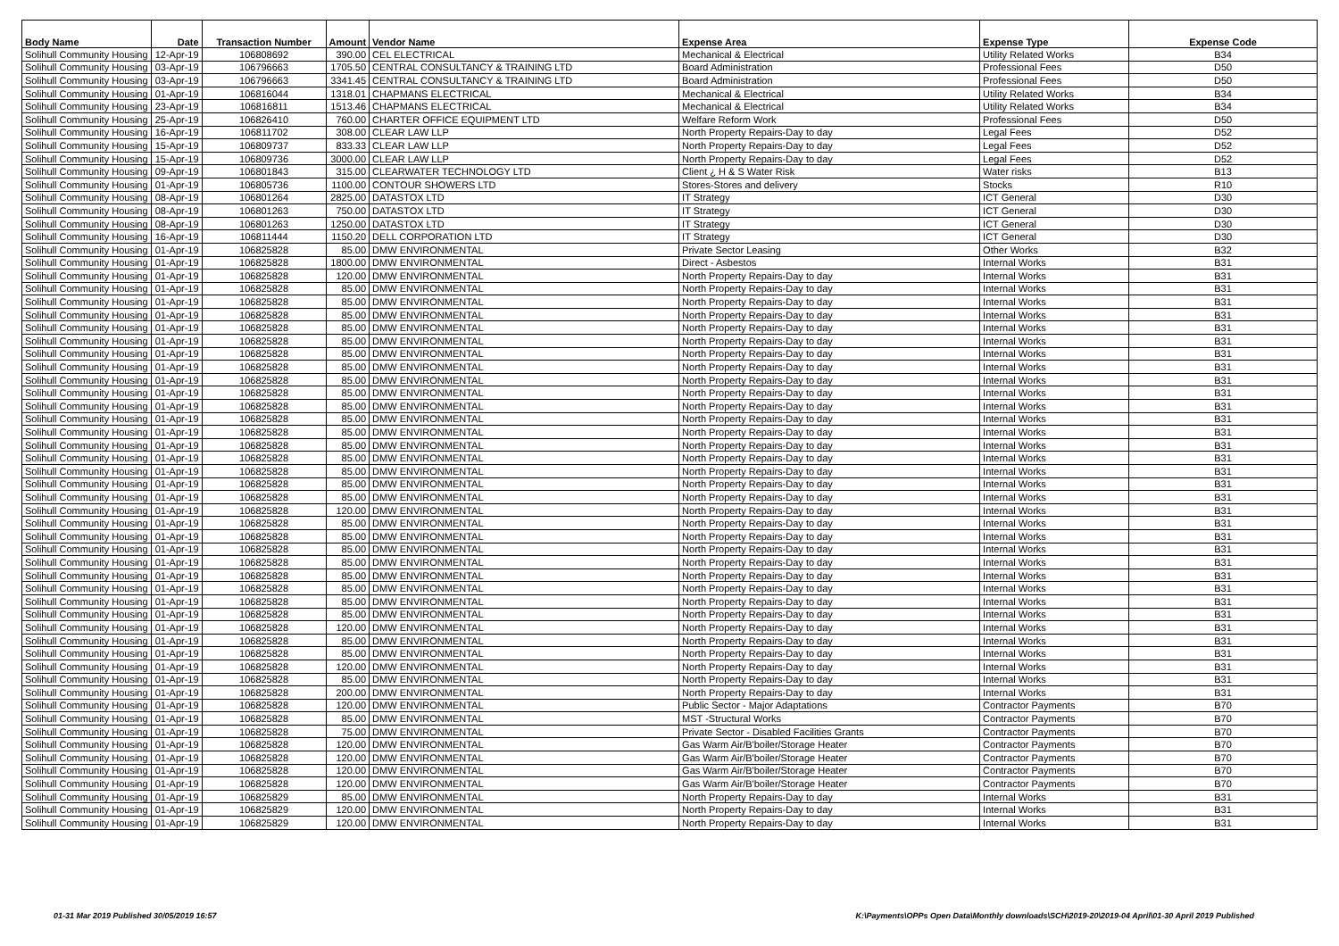| Body Name | Date | Transaction Number | Amount | Vendor Name | Expense Area | Expense Type | Expense Code |
| --- | --- | --- | --- | --- | --- | --- | --- |
| Solihull Community Housing | 12-Apr-19 | 106808692 | 390.00 | CEL ELECTRICAL | Mechanical & Electrical | Utility Related Works | B34 |
| Solihull Community Housing | 03-Apr-19 | 106796663 | 1705.50 | CENTRAL CONSULTANCY & TRAINING LTD | Board Administration | Professional Fees | D50 |
| Solihull Community Housing | 03-Apr-19 | 106796663 | 3341.45 | CENTRAL CONSULTANCY & TRAINING LTD | Board Administration | Professional Fees | D50 |
| Solihull Community Housing | 01-Apr-19 | 106816044 | 1318.01 | CHAPMANS ELECTRICAL | Mechanical & Electrical | Utility Related Works | B34 |
| Solihull Community Housing | 23-Apr-19 | 106816811 | 1513.46 | CHAPMANS ELECTRICAL | Mechanical & Electrical | Utility Related Works | B34 |
| Solihull Community Housing | 25-Apr-19 | 106826410 | 760.00 | CHARTER OFFICE EQUIPMENT LTD | Welfare Reform Work | Professional Fees | D50 |
| Solihull Community Housing | 16-Apr-19 | 106811702 | 308.00 | CLEAR LAW LLP | North Property Repairs-Day to day | Legal Fees | D52 |
| Solihull Community Housing | 15-Apr-19 | 106809737 | 833.33 | CLEAR LAW LLP | North Property Repairs-Day to day | Legal Fees | D52 |
| Solihull Community Housing | 15-Apr-19 | 106809736 | 3000.00 | CLEAR LAW LLP | North Property Repairs-Day to day | Legal Fees | D52 |
| Solihull Community Housing | 09-Apr-19 | 106801843 | 315.00 | CLEARWATER TECHNOLOGY LTD | Client ¿ H & S Water Risk | Water risks | B13 |
| Solihull Community Housing | 01-Apr-19 | 106805736 | 1100.00 | CONTOUR SHOWERS LTD | Stores-Stores and delivery | Stocks | R10 |
| Solihull Community Housing | 08-Apr-19 | 106801264 | 2825.00 | DATASTOX LTD | IT Strategy | ICT General | D30 |
| Solihull Community Housing | 08-Apr-19 | 106801263 | 750.00 | DATASTOX LTD | IT Strategy | ICT General | D30 |
| Solihull Community Housing | 08-Apr-19 | 106801263 | 1250.00 | DATASTOX LTD | IT Strategy | ICT General | D30 |
| Solihull Community Housing | 16-Apr-19 | 106811444 | 1150.20 | DELL CORPORATION LTD | IT Strategy | ICT General | D30 |
| Solihull Community Housing | 01-Apr-19 | 106825828 | 85.00 | DMW ENVIRONMENTAL | Private Sector Leasing | Other Works | B32 |
| Solihull Community Housing | 01-Apr-19 | 106825828 | 1800.00 | DMW ENVIRONMENTAL | Direct - Asbestos | Internal Works | B31 |
| Solihull Community Housing | 01-Apr-19 | 106825828 | 120.00 | DMW ENVIRONMENTAL | North Property Repairs-Day to day | Internal Works | B31 |
| Solihull Community Housing | 01-Apr-19 | 106825828 | 85.00 | DMW ENVIRONMENTAL | North Property Repairs-Day to day | Internal Works | B31 |
| Solihull Community Housing | 01-Apr-19 | 106825828 | 85.00 | DMW ENVIRONMENTAL | North Property Repairs-Day to day | Internal Works | B31 |
| Solihull Community Housing | 01-Apr-19 | 106825828 | 85.00 | DMW ENVIRONMENTAL | North Property Repairs-Day to day | Internal Works | B31 |
| Solihull Community Housing | 01-Apr-19 | 106825828 | 85.00 | DMW ENVIRONMENTAL | North Property Repairs-Day to day | Internal Works | B31 |
| Solihull Community Housing | 01-Apr-19 | 106825828 | 85.00 | DMW ENVIRONMENTAL | North Property Repairs-Day to day | Internal Works | B31 |
| Solihull Community Housing | 01-Apr-19 | 106825828 | 85.00 | DMW ENVIRONMENTAL | North Property Repairs-Day to day | Internal Works | B31 |
| Solihull Community Housing | 01-Apr-19 | 106825828 | 85.00 | DMW ENVIRONMENTAL | North Property Repairs-Day to day | Internal Works | B31 |
| Solihull Community Housing | 01-Apr-19 | 106825828 | 85.00 | DMW ENVIRONMENTAL | North Property Repairs-Day to day | Internal Works | B31 |
| Solihull Community Housing | 01-Apr-19 | 106825828 | 85.00 | DMW ENVIRONMENTAL | North Property Repairs-Day to day | Internal Works | B31 |
| Solihull Community Housing | 01-Apr-19 | 106825828 | 85.00 | DMW ENVIRONMENTAL | North Property Repairs-Day to day | Internal Works | B31 |
| Solihull Community Housing | 01-Apr-19 | 106825828 | 85.00 | DMW ENVIRONMENTAL | North Property Repairs-Day to day | Internal Works | B31 |
| Solihull Community Housing | 01-Apr-19 | 106825828 | 85.00 | DMW ENVIRONMENTAL | North Property Repairs-Day to day | Internal Works | B31 |
| Solihull Community Housing | 01-Apr-19 | 106825828 | 85.00 | DMW ENVIRONMENTAL | North Property Repairs-Day to day | Internal Works | B31 |
| Solihull Community Housing | 01-Apr-19 | 106825828 | 85.00 | DMW ENVIRONMENTAL | North Property Repairs-Day to day | Internal Works | B31 |
| Solihull Community Housing | 01-Apr-19 | 106825828 | 85.00 | DMW ENVIRONMENTAL | North Property Repairs-Day to day | Internal Works | B31 |
| Solihull Community Housing | 01-Apr-19 | 106825828 | 85.00 | DMW ENVIRONMENTAL | North Property Repairs-Day to day | Internal Works | B31 |
| Solihull Community Housing | 01-Apr-19 | 106825828 | 85.00 | DMW ENVIRONMENTAL | North Property Repairs-Day to day | Internal Works | B31 |
| Solihull Community Housing | 01-Apr-19 | 106825828 | 120.00 | DMW ENVIRONMENTAL | North Property Repairs-Day to day | Internal Works | B31 |
| Solihull Community Housing | 01-Apr-19 | 106825828 | 85.00 | DMW ENVIRONMENTAL | North Property Repairs-Day to day | Internal Works | B31 |
| Solihull Community Housing | 01-Apr-19 | 106825828 | 85.00 | DMW ENVIRONMENTAL | North Property Repairs-Day to day | Internal Works | B31 |
| Solihull Community Housing | 01-Apr-19 | 106825828 | 85.00 | DMW ENVIRONMENTAL | North Property Repairs-Day to day | Internal Works | B31 |
| Solihull Community Housing | 01-Apr-19 | 106825828 | 85.00 | DMW ENVIRONMENTAL | North Property Repairs-Day to day | Internal Works | B31 |
| Solihull Community Housing | 01-Apr-19 | 106825828 | 85.00 | DMW ENVIRONMENTAL | North Property Repairs-Day to day | Internal Works | B31 |
| Solihull Community Housing | 01-Apr-19 | 106825828 | 85.00 | DMW ENVIRONMENTAL | North Property Repairs-Day to day | Internal Works | B31 |
| Solihull Community Housing | 01-Apr-19 | 106825828 | 85.00 | DMW ENVIRONMENTAL | North Property Repairs-Day to day | Internal Works | B31 |
| Solihull Community Housing | 01-Apr-19 | 106825828 | 85.00 | DMW ENVIRONMENTAL | North Property Repairs-Day to day | Internal Works | B31 |
| Solihull Community Housing | 01-Apr-19 | 106825828 | 120.00 | DMW ENVIRONMENTAL | North Property Repairs-Day to day | Internal Works | B31 |
| Solihull Community Housing | 01-Apr-19 | 106825828 | 85.00 | DMW ENVIRONMENTAL | North Property Repairs-Day to day | Internal Works | B31 |
| Solihull Community Housing | 01-Apr-19 | 106825828 | 85.00 | DMW ENVIRONMENTAL | North Property Repairs-Day to day | Internal Works | B31 |
| Solihull Community Housing | 01-Apr-19 | 106825828 | 120.00 | DMW ENVIRONMENTAL | North Property Repairs-Day to day | Internal Works | B31 |
| Solihull Community Housing | 01-Apr-19 | 106825828 | 85.00 | DMW ENVIRONMENTAL | North Property Repairs-Day to day | Internal Works | B31 |
| Solihull Community Housing | 01-Apr-19 | 106825828 | 200.00 | DMW ENVIRONMENTAL | North Property Repairs-Day to day | Internal Works | B31 |
| Solihull Community Housing | 01-Apr-19 | 106825828 | 120.00 | DMW ENVIRONMENTAL | Public Sector - Major Adaptations | Contractor Payments | B70 |
| Solihull Community Housing | 01-Apr-19 | 106825828 | 85.00 | DMW ENVIRONMENTAL | MST -Structural Works | Contractor Payments | B70 |
| Solihull Community Housing | 01-Apr-19 | 106825828 | 75.00 | DMW ENVIRONMENTAL | Private Sector - Disabled Facilities Grants | Contractor Payments | B70 |
| Solihull Community Housing | 01-Apr-19 | 106825828 | 120.00 | DMW ENVIRONMENTAL | Gas Warm Air/B'boiler/Storage Heater | Contractor Payments | B70 |
| Solihull Community Housing | 01-Apr-19 | 106825828 | 120.00 | DMW ENVIRONMENTAL | Gas Warm Air/B'boiler/Storage Heater | Contractor Payments | B70 |
| Solihull Community Housing | 01-Apr-19 | 106825828 | 120.00 | DMW ENVIRONMENTAL | Gas Warm Air/B'boiler/Storage Heater | Contractor Payments | B70 |
| Solihull Community Housing | 01-Apr-19 | 106825828 | 120.00 | DMW ENVIRONMENTAL | Gas Warm Air/B'boiler/Storage Heater | Contractor Payments | B70 |
| Solihull Community Housing | 01-Apr-19 | 106825829 | 85.00 | DMW ENVIRONMENTAL | North Property Repairs-Day to day | Internal Works | B31 |
| Solihull Community Housing | 01-Apr-19 | 106825829 | 120.00 | DMW ENVIRONMENTAL | North Property Repairs-Day to day | Internal Works | B31 |
| Solihull Community Housing | 01-Apr-19 | 106825829 | 120.00 | DMW ENVIRONMENTAL | North Property Repairs-Day to day | Internal Works | B31 |
01-31 Mar 2019 Published 30/05/2019 16:57 K:\Payments\OPPs Open Data\Monthly downloads\SCH\2019-20\2019-04 April\01-30 April 2019 Published